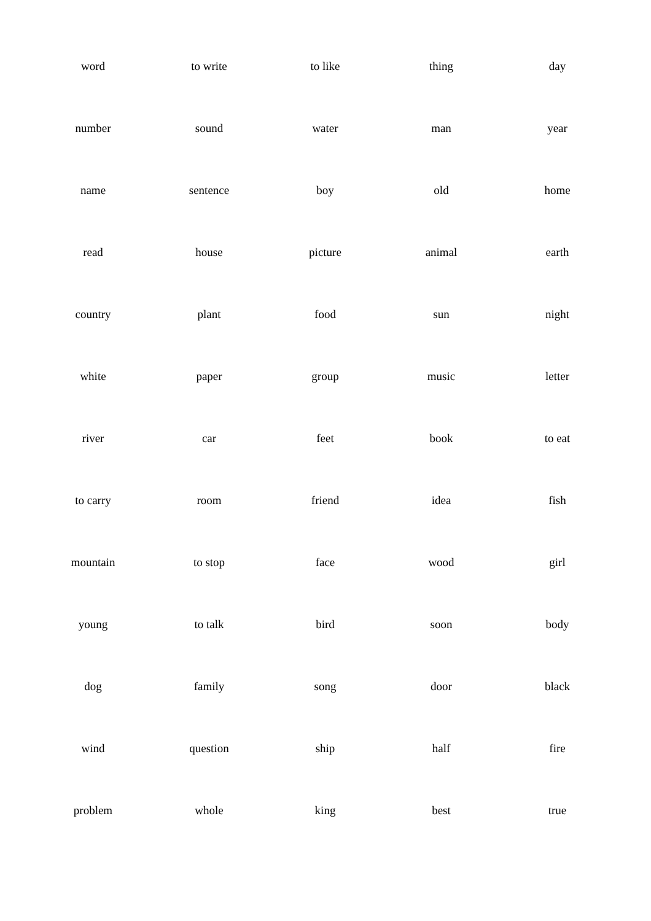| word | to write | to like | thing | day |
| number | sound | water | man | year |
| name | sentence | boy | old | home |
| read | house | picture | animal | earth |
| country | plant | food | sun | night |
| white | paper | group | music | letter |
| river | car | feet | book | to eat |
| to carry | room | friend | idea | fish |
| mountain | to stop | face | wood | girl |
| young | to talk | bird | soon | body |
| dog | family | song | door | black |
| wind | question | ship | half | fire |
| problem | whole | king | best | true |